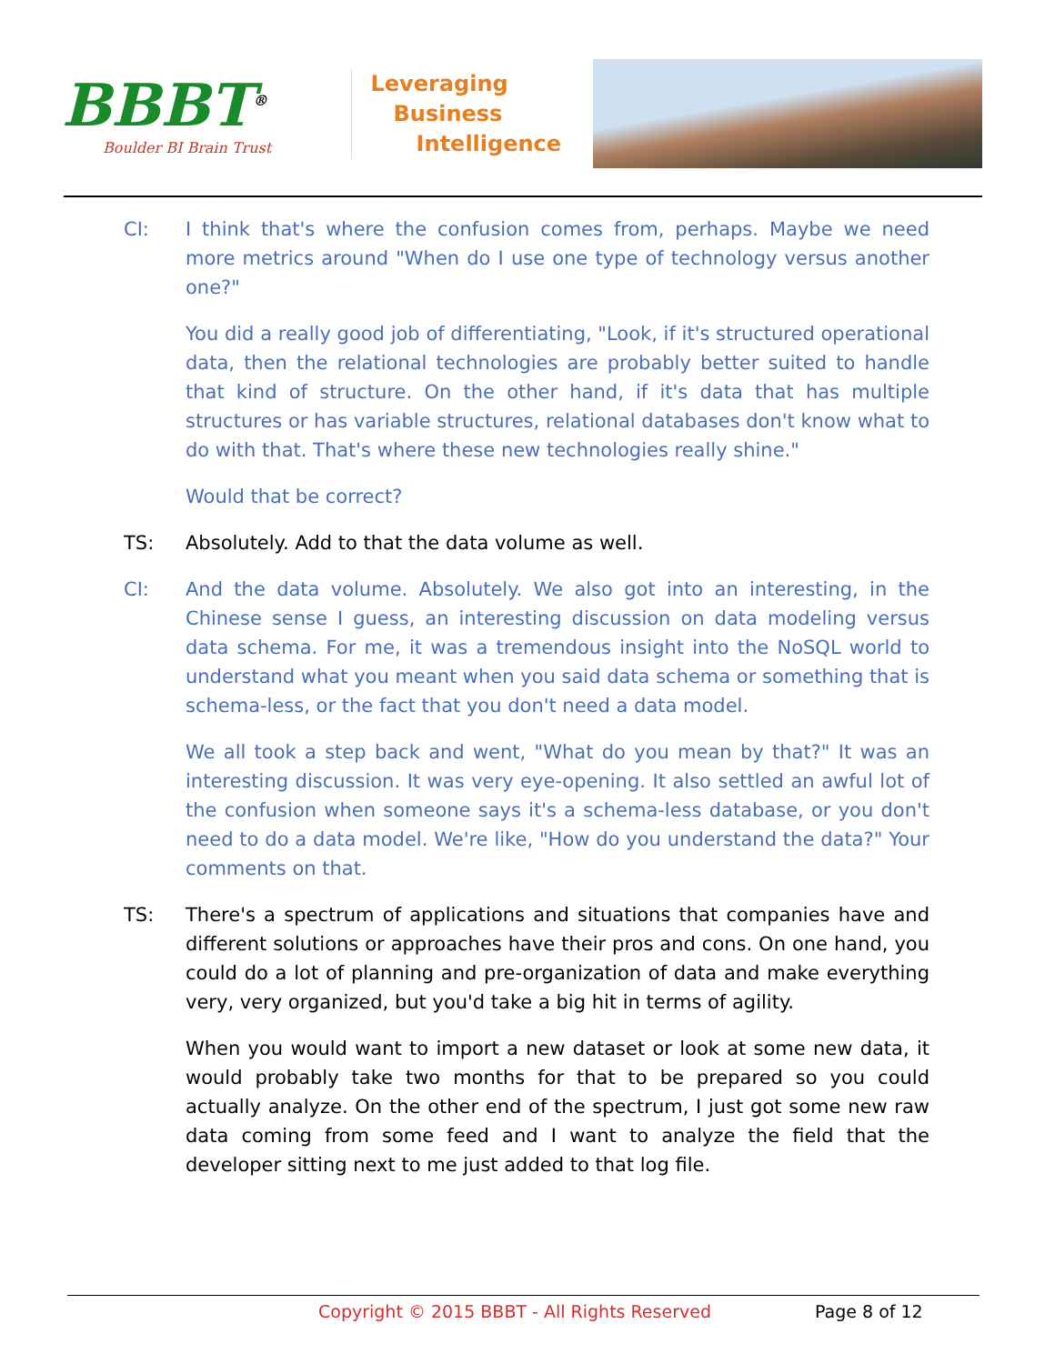BBBT<sup>®</sup>
Boulder BI Brain Trust
Leveraging
Business
Intelligence
CI: I think that's where the confusion comes from, perhaps. Maybe we need more metrics around "When do I use one type of technology versus another one?"
You did a really good job of differentiating, "Look, if it's structured operational data, then the relational technologies are probably better suited to handle that kind of structure. On the other hand, if it's data that has multiple structures or has variable structures, relational databases don't know what to do with that. That's where these new technologies really shine."
Would that be correct?
TS: Absolutely. Add to that the data volume as well.
CI: And the data volume. Absolutely. We also got into an interesting, in the Chinese sense I guess, an interesting discussion on data modeling versus data schema. For me, it was a tremendous insight into the NoSQL world to understand what you meant when you said data schema or something that is schema-less, or the fact that you don't need a data model.
We all took a step back and went, "What do you mean by that?" It was an interesting discussion. It was very eye-opening. It also settled an awful lot of the confusion when someone says it's a schema-less database, or you don't need to do a data model. We're like, "How do you understand the data?" Your comments on that.
TS: There's a spectrum of applications and situations that companies have and different solutions or approaches have their pros and cons. On one hand, you could do a lot of planning and pre-organization of data and make everything very, very organized, but you'd take a big hit in terms of agility.
When you would want to import a new dataset or look at some new data, it would probably take two months for that to be prepared so you could actually analyze. On the other end of the spectrum, I just got some new raw data coming from some feed and I want to analyze the field that the developer sitting next to me just added to that log file.
Copyright © 2015 BBBT - All Rights Reserved Page 8 of 12